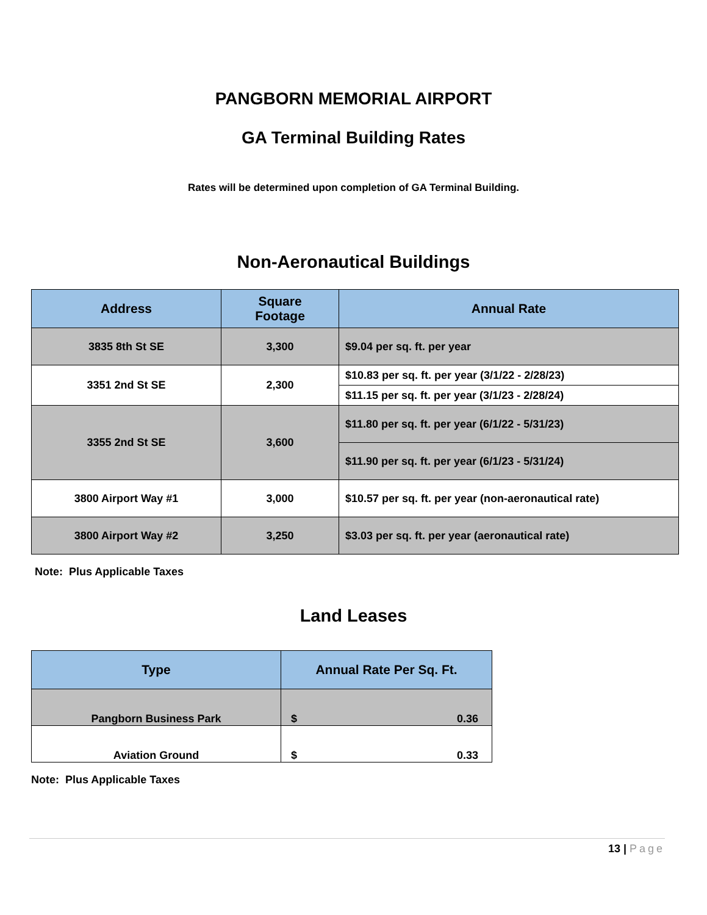PANGBORN MEMORIAL AIRPORT
GA Terminal Building Rates
Rates will be determined upon completion of GA Terminal Building.
Non-Aeronautical Buildings
| Address | Square Footage | Annual Rate |
| --- | --- | --- |
| 3835 8th St SE | 3,300 | $9.04 per sq. ft. per year |
| 3351 2nd St SE | 2,300 | $10.83 per sq. ft. per year (3/1/22 - 2/28/23) |
| | | $11.15 per sq. ft. per year (3/1/23 - 2/28/24) |
| 3355 2nd St SE | 3,600 | $11.80 per sq. ft. per year (6/1/22 - 5/31/23) |
| | | $11.90 per sq. ft. per year (6/1/23 - 5/31/24) |
| 3800 Airport Way #1 | 3,000 | $10.57 per sq. ft. per year (non-aeronautical rate) |
| 3800 Airport Way #2 | 3,250 | $3.03 per sq. ft. per year (aeronautical rate) |
Note: Plus Applicable Taxes
Land Leases
| Type | Annual Rate Per Sq. Ft. |
| --- | --- |
| Pangborn Business Park | $ 0.36 |
| Aviation Ground | $ 0.33 |
Note: Plus Applicable Taxes
13 | Page